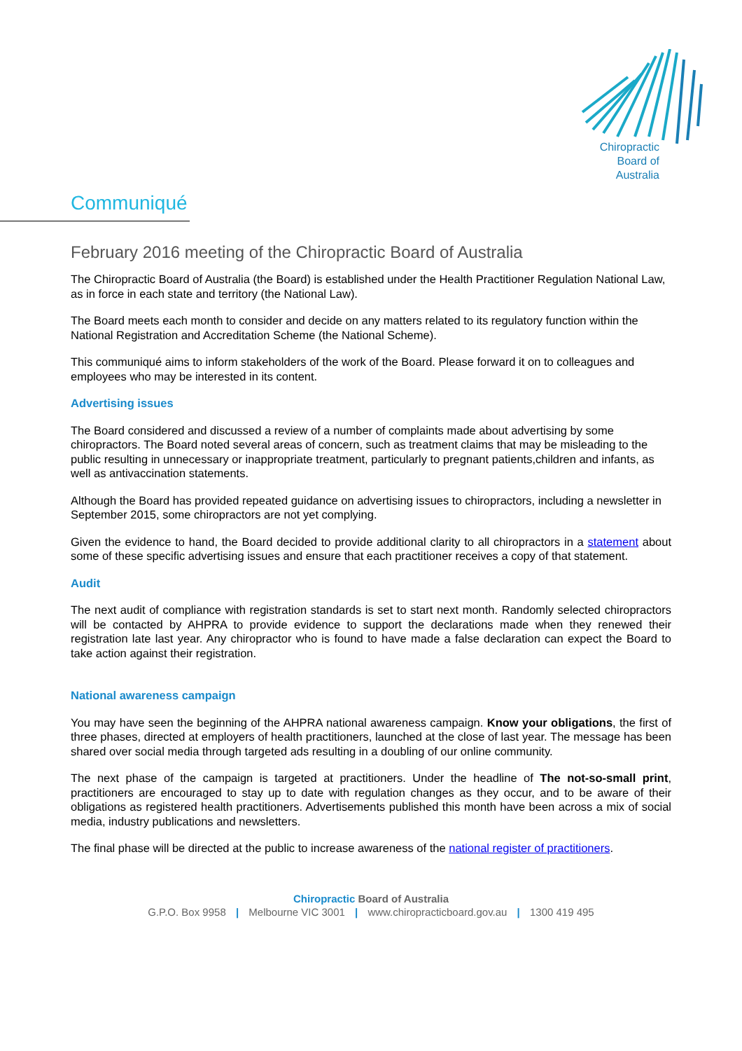Chiropractic
Board of
Australia
Communiqué
February 2016 meeting of the Chiropractic Board of Australia
The Chiropractic Board of Australia (the Board) is established under the Health Practitioner Regulation National Law, as in force in each state and territory (the National Law).
The Board meets each month to consider and decide on any matters related to its regulatory function within the National Registration and Accreditation Scheme (the National Scheme).
This communiqué aims to inform stakeholders of the work of the Board. Please forward it on to colleagues and employees who may be interested in its content.
Advertising issues
The Board considered and discussed a review of a number of complaints made about advertising by some chiropractors. The Board noted several areas of concern, such as treatment claims that may be misleading to the public resulting in unnecessary or inappropriate treatment, particularly to pregnant patients,children and infants, as well as antivaccination statements.
Although the Board has provided repeated guidance on advertising issues to chiropractors, including a newsletter in September 2015, some chiropractors are not yet complying.
Given the evidence to hand, the Board decided to provide additional clarity to all chiropractors in a statement about some of these specific advertising issues and ensure that each practitioner receives a copy of that statement.
Audit
The next audit of compliance with registration standards is set to start next month. Randomly selected chiropractors will be contacted by AHPRA to provide evidence to support the declarations made when they renewed their registration late last year. Any chiropractor who is found to have made a false declaration can expect the Board to take action against their registration.
National awareness campaign
You may have seen the beginning of the AHPRA national awareness campaign. Know your obligations, the first of three phases, directed at employers of health practitioners, launched at the close of last year. The message has been shared over social media through targeted ads resulting in a doubling of our online community.
The next phase of the campaign is targeted at practitioners. Under the headline of The not-so-small print, practitioners are encouraged to stay up to date with regulation changes as they occur, and to be aware of their obligations as registered health practitioners. Advertisements published this month have been across a mix of social media, industry publications and newsletters.
The final phase will be directed at the public to increase awareness of the national register of practitioners.
Chiropractic Board of Australia
G.P.O. Box 9958 | Melbourne VIC 3001 | www.chiropracticboard.gov.au | 1300 419 495